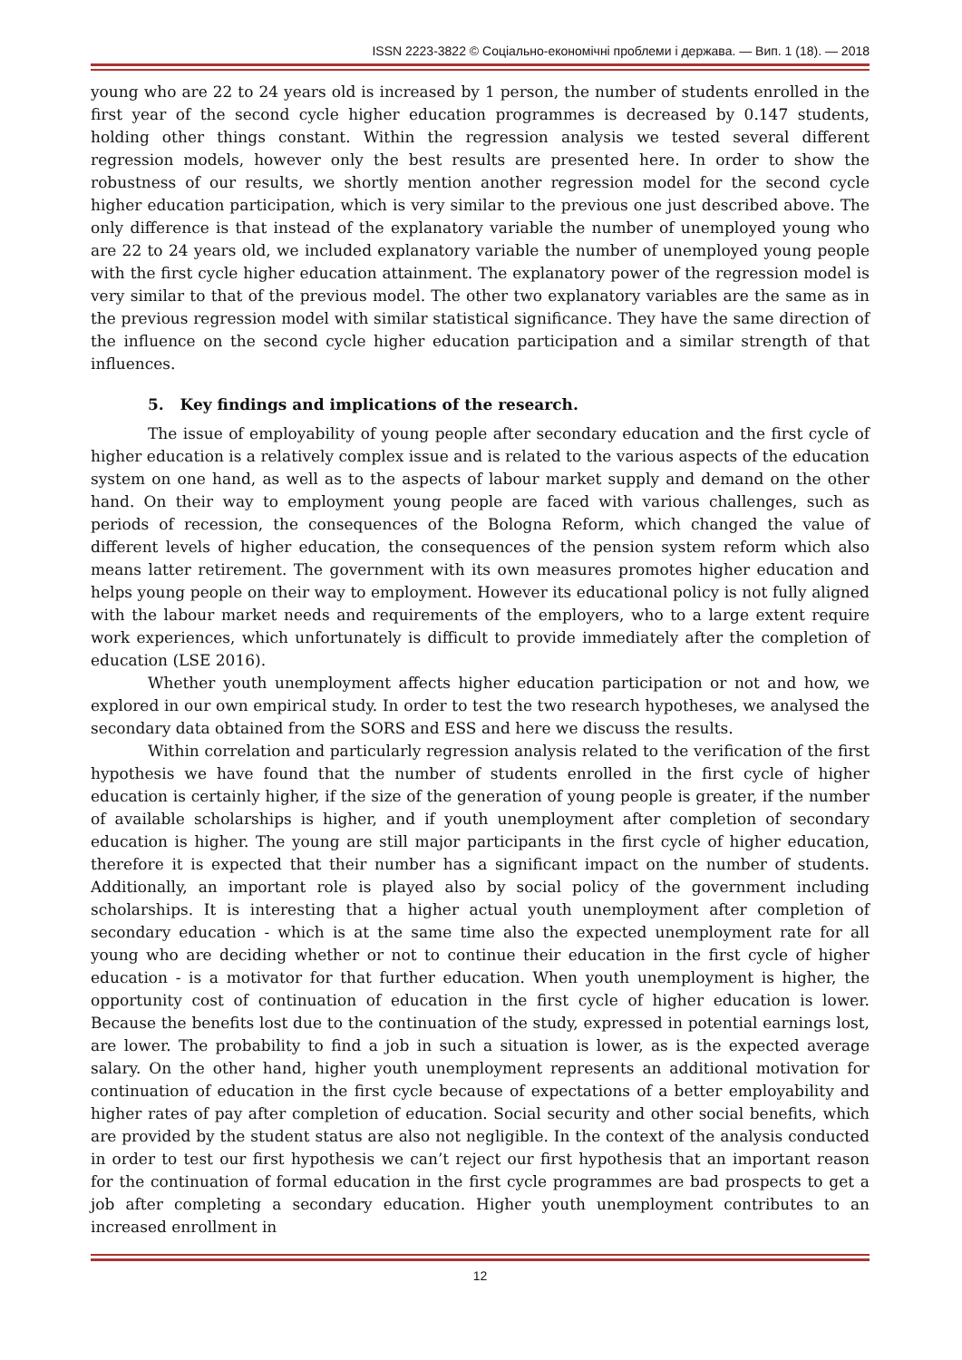ISSN 2223-3822 © Соціально-економічні проблеми і держава. — Вип. 1 (18). — 2018
young who are 22 to 24 years old is increased by 1 person, the number of students enrolled in the first year of the second cycle higher education programmes is decreased by 0.147 students, holding other things constant. Within the regression analysis we tested several different regression models, however only the best results are presented here. In order to show the robustness of our results, we shortly mention another regression model for the second cycle higher education participation, which is very similar to the previous one just described above. The only difference is that instead of the explanatory variable the number of unemployed young who are 22 to 24 years old, we included explanatory variable the number of unemployed young people with the first cycle higher education attainment. The explanatory power of the regression model is very similar to that of the previous model. The other two explanatory variables are the same as in the previous regression model with similar statistical significance. They have the same direction of the influence on the second cycle higher education participation and a similar strength of that influences.
5. Key findings and implications of the research.
The issue of employability of young people after secondary education and the first cycle of higher education is a relatively complex issue and is related to the various aspects of the education system on one hand, as well as to the aspects of labour market supply and demand on the other hand. On their way to employment young people are faced with various challenges, such as periods of recession, the consequences of the Bologna Reform, which changed the value of different levels of higher education, the consequences of the pension system reform which also means latter retirement. The government with its own measures promotes higher education and helps young people on their way to employment. However its educational policy is not fully aligned with the labour market needs and requirements of the employers, who to a large extent require work experiences, which unfortunately is difficult to provide immediately after the completion of education (LSE 2016).
Whether youth unemployment affects higher education participation or not and how, we explored in our own empirical study. In order to test the two research hypotheses, we analysed the secondary data obtained from the SORS and ESS and here we discuss the results.
Within correlation and particularly regression analysis related to the verification of the first hypothesis we have found that the number of students enrolled in the first cycle of higher education is certainly higher, if the size of the generation of young people is greater, if the number of available scholarships is higher, and if youth unemployment after completion of secondary education is higher. The young are still major participants in the first cycle of higher education, therefore it is expected that their number has a significant impact on the number of students. Additionally, an important role is played also by social policy of the government including scholarships. It is interesting that a higher actual youth unemployment after completion of secondary education - which is at the same time also the expected unemployment rate for all young who are deciding whether or not to continue their education in the first cycle of higher education - is a motivator for that further education. When youth unemployment is higher, the opportunity cost of continuation of education in the first cycle of higher education is lower. Because the benefits lost due to the continuation of the study, expressed in potential earnings lost, are lower. The probability to find a job in such a situation is lower, as is the expected average salary. On the other hand, higher youth unemployment represents an additional motivation for continuation of education in the first cycle because of expectations of a better employability and higher rates of pay after completion of education. Social security and other social benefits, which are provided by the student status are also not negligible. In the context of the analysis conducted in order to test our first hypothesis we can’t reject our first hypothesis that an important reason for the continuation of formal education in the first cycle programmes are bad prospects to get a job after completing a secondary education. Higher youth unemployment contributes to an increased enrollment in
12